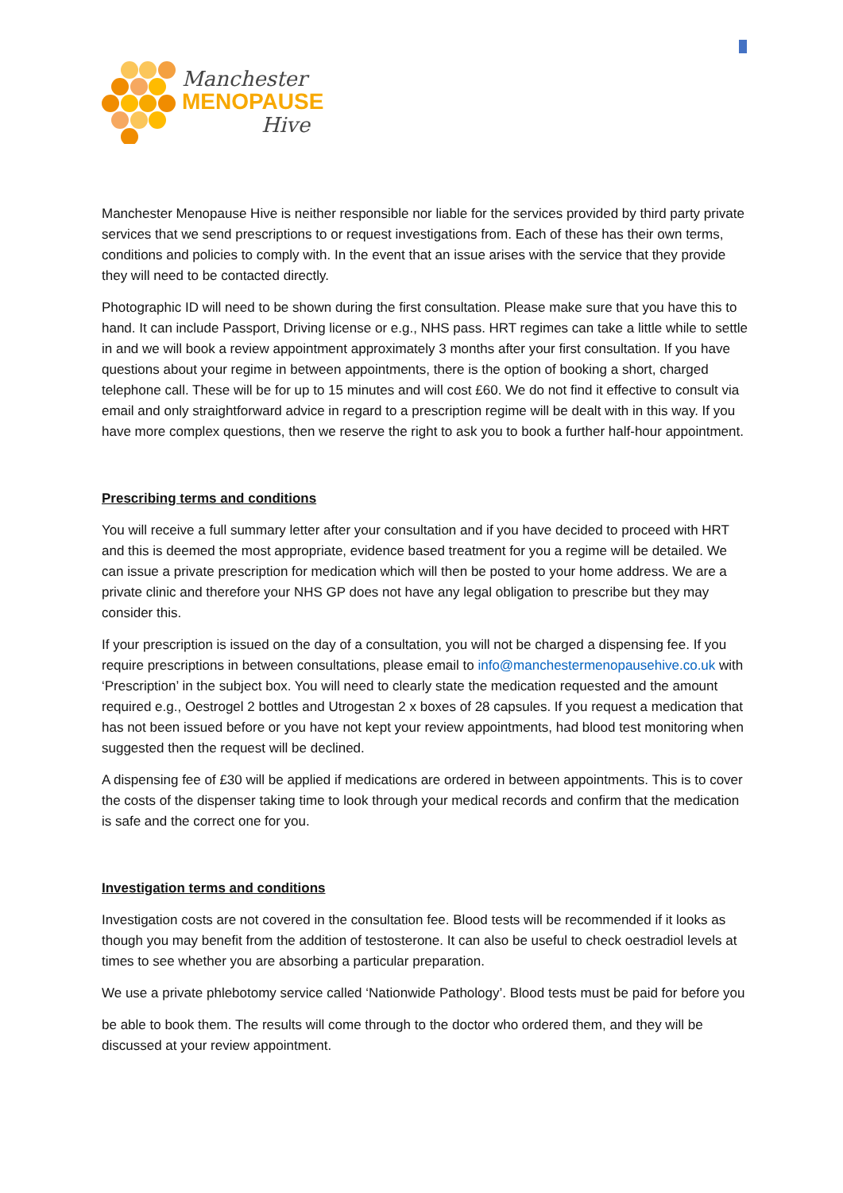Manchester
MENOPAUSE
Hive
Manchester Menopause Hive is neither responsible nor liable for the services provided by third party private services that we send prescriptions to or request investigations from. Each of these has their own terms, conditions and policies to comply with. In the event that an issue arises with the service that they provide they will need to be contacted directly.
Photographic ID will need to be shown during the first consultation. Please make sure that you have this to hand. It can include Passport, Driving license or e.g., NHS pass. HRT regimes can take a little while to settle in and we will book a review appointment approximately 3 months after your first consultation. If you have questions about your regime in between appointments, there is the option of booking a short, charged telephone call. These will be for up to 15 minutes and will cost £60. We do not find it effective to consult via email and only straightforward advice in regard to a prescription regime will be dealt with in this way. If you have more complex questions, then we reserve the right to ask you to book a further half-hour appointment.
Prescribing terms and conditions
You will receive a full summary letter after your consultation and if you have decided to proceed with HRT and this is deemed the most appropriate, evidence based treatment for you a regime will be detailed. We can issue a private prescription for medication which will then be posted to your home address. We are a private clinic and therefore your NHS GP does not have any legal obligation to prescribe but they may consider this.
If your prescription is issued on the day of a consultation, you will not be charged a dispensing fee. If you require prescriptions in between consultations, please email to info@manchestermenopausehive.co.uk with ‘Prescription’ in the subject box. You will need to clearly state the medication requested and the amount required e.g., Oestrogel 2 bottles and Utrogestan 2 x boxes of 28 capsules. If you request a medication that has not been issued before or you have not kept your review appointments, had blood test monitoring when suggested then the request will be declined.
A dispensing fee of £30 will be applied if medications are ordered in between appointments. This is to cover the costs of the dispenser taking time to look through your medical records and confirm that the medication is safe and the correct one for you.
Investigation terms and conditions
Investigation costs are not covered in the consultation fee. Blood tests will be recommended if it looks as though you may benefit from the addition of testosterone. It can also be useful to check oestradiol levels at times to see whether you are absorbing a particular preparation.
We use a private phlebotomy service called ‘Nationwide Pathology’. Blood tests must be paid for before you
be able to book them. The results will come through to the doctor who ordered them, and they will be discussed at your review appointment.